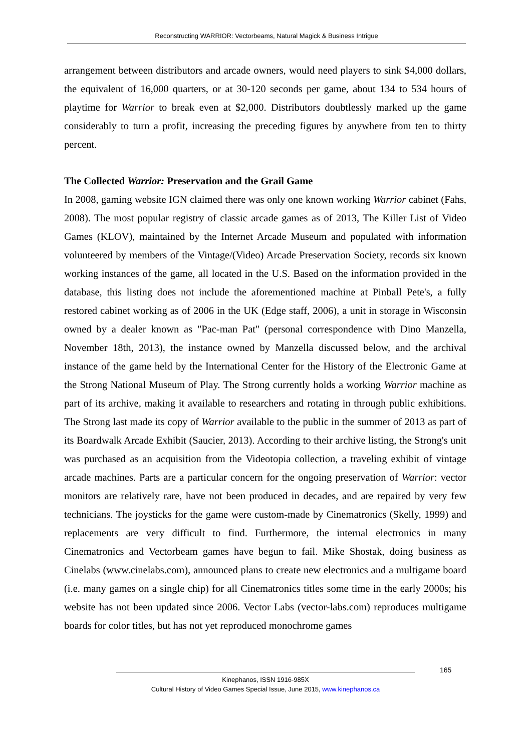Reconstructing WARRIOR: Vectorbeams, Natural Magick & Business Intrigue
arrangement between distributors and arcade owners, would need players to sink $4,000 dollars, the equivalent of 16,000 quarters, or at 30-120 seconds per game, about 134 to 534 hours of playtime for Warrior to break even at $2,000. Distributors doubtlessly marked up the game considerably to turn a profit, increasing the preceding figures by anywhere from ten to thirty percent.
The Collected Warrior: Preservation and the Grail Game
In 2008, gaming website IGN claimed there was only one known working Warrior cabinet (Fahs, 2008). The most popular registry of classic arcade games as of 2013, The Killer List of Video Games (KLOV), maintained by the Internet Arcade Museum and populated with information volunteered by members of the Vintage/(Video) Arcade Preservation Society, records six known working instances of the game, all located in the U.S. Based on the information provided in the database, this listing does not include the aforementioned machine at Pinball Pete's, a fully restored cabinet working as of 2006 in the UK (Edge staff, 2006), a unit in storage in Wisconsin owned by a dealer known as "Pac-man Pat" (personal correspondence with Dino Manzella, November 18th, 2013), the instance owned by Manzella discussed below, and the archival instance of the game held by the International Center for the History of the Electronic Game at the Strong National Museum of Play. The Strong currently holds a working Warrior machine as part of its archive, making it available to researchers and rotating in through public exhibitions. The Strong last made its copy of Warrior available to the public in the summer of 2013 as part of its Boardwalk Arcade Exhibit (Saucier, 2013). According to their archive listing, the Strong's unit was purchased as an acquisition from the Videotopia collection, a traveling exhibit of vintage arcade machines. Parts are a particular concern for the ongoing preservation of Warrior: vector monitors are relatively rare, have not been produced in decades, and are repaired by very few technicians. The joysticks for the game were custom-made by Cinematronics (Skelly, 1999) and replacements are very difficult to find. Furthermore, the internal electronics in many Cinematronics and Vectorbeam games have begun to fail. Mike Shostak, doing business as Cinelabs (www.cinelabs.com), announced plans to create new electronics and a multigame board (i.e. many games on a single chip) for all Cinematronics titles some time in the early 2000s; his website has not been updated since 2006. Vector Labs (vector-labs.com) reproduces multigame boards for color titles, but has not yet reproduced monochrome games
Kinephanos, ISSN 1916-985X
Cultural History of Video Games Special Issue, June 2015, www.kinephanos.ca
165